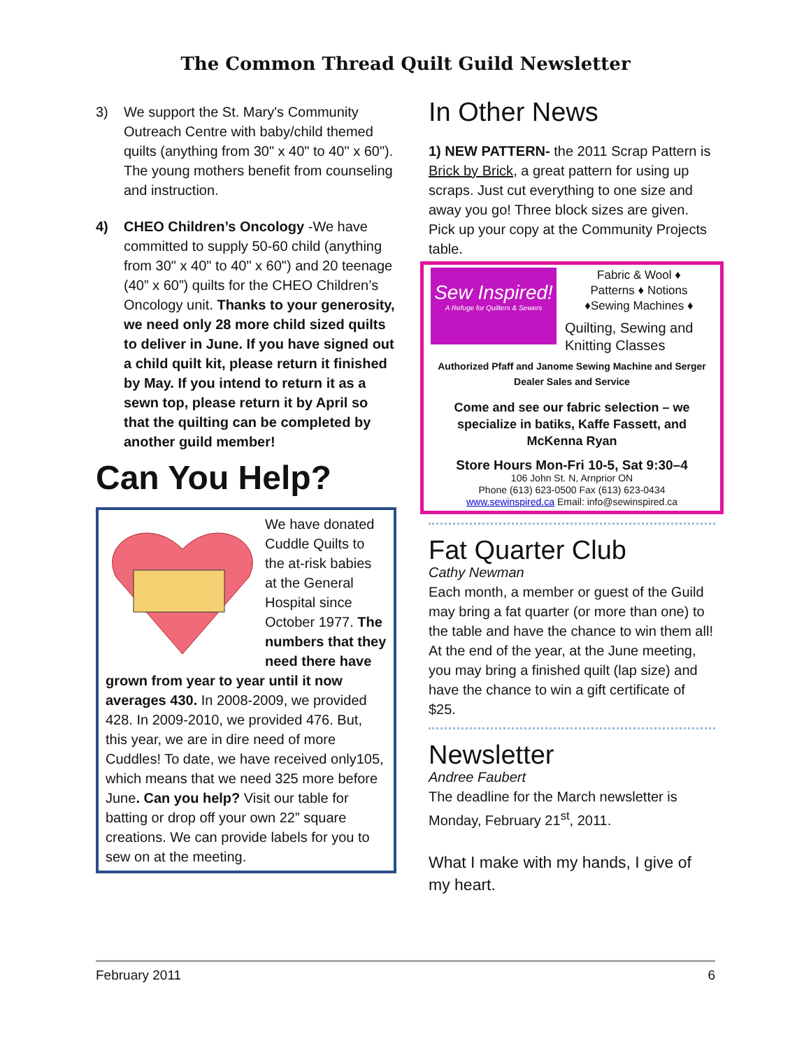The Common Thread Quilt Guild Newsletter
3) We support the St. Mary's Community Outreach Centre with baby/child themed quilts (anything from 30" x 40" to 40" x 60"). The young mothers benefit from counseling and instruction.
4) CHEO Children’s Oncology -We have committed to supply 50-60 child (anything from 30" x 40" to 40" x 60") and 20 teenage (40” x 60”) quilts for the CHEO Children’s Oncology unit. Thanks to your generosity, we need only 28 more child sized quilts to deliver in June. If you have signed out a child quilt kit, please return it finished by May. If you intend to return it as a sewn top, please return it by April so that the quilting can be completed by another guild member!
Can You Help?
We have donated Cuddle Quilts to the at-risk babies at the General Hospital since October 1977. The numbers that they need there have grown from year to year until it now averages 430. In 2008-2009, we provided 428. In 2009-2010, we provided 476. But, this year, we are in dire need of more Cuddles! To date, we have received only105, which means that we need 325 more before June. Can you help? Visit our table for batting or drop off your own 22” square creations. We can provide labels for you to sew on at the meeting.
In Other News
1) NEW PATTERN- the 2011 Scrap Pattern is Brick by Brick, a great pattern for using up scraps. Just cut everything to one size and away you go! Three block sizes are given. Pick up your copy at the Community Projects table.
Sew Inspired!
A Refuge for Quilters & Sewers
Fabric & Wool ♦
Patterns ♦ Notions
♦Sewing Machines ♦
Quilting, Sewing and Knitting Classes
Authorized Pfaff and Janome Sewing Machine and Serger
Dealer Sales and Service
Come and see our fabric selection – we specialize in batiks, Kaffe Fassett, and McKenna Ryan
Store Hours Mon-Fri 10-5, Sat 9:30–4
106 John St. N, Arnprior ON
Phone (613) 623-0500 Fax (613) 623-0434
www.sewinspired.ca Email: info@sewinspired.ca
Fat Quarter Club
Cathy Newman
Each month, a member or guest of the Guild may bring a fat quarter (or more than one) to the table and have the chance to win them all! At the end of the year, at the June meeting, you may bring a finished quilt (lap size) and have the chance to win a gift certificate of $25.
Newsletter
Andree Faubert
The deadline for the March newsletter is Monday, February 21<sup>st</sup>, 2011.
What I make with my hands, I give of my heart.
February 2011 6